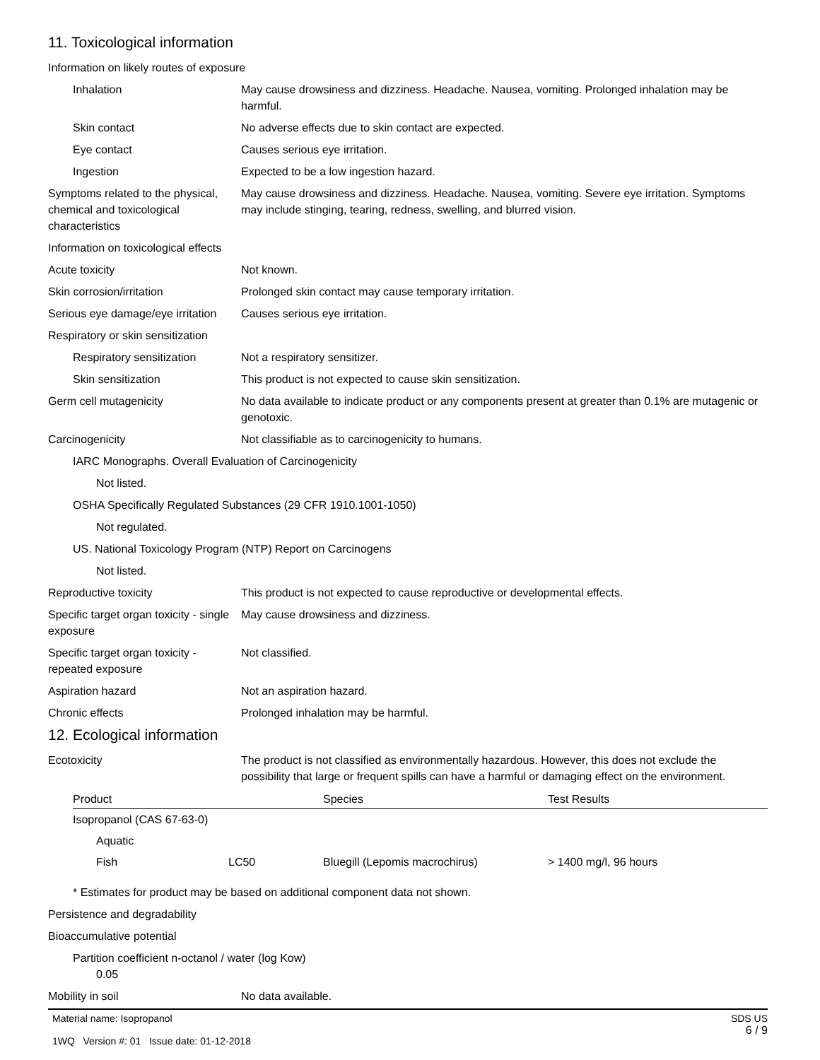11. Toxicological information
Information on likely routes of exposure
Inhalation May cause drowsiness and dizziness. Headache. Nausea, vomiting. Prolonged inhalation may be harmful.
Skin contact No adverse effects due to skin contact are expected.
Eye contact Causes serious eye irritation.
Ingestion Expected to be a low ingestion hazard.
Symptoms related to the physical, chemical and toxicological characteristics
May cause drowsiness and dizziness. Headache. Nausea, vomiting. Severe eye irritation. Symptoms may include stinging, tearing, redness, swelling, and blurred vision.
Information on toxicological effects
Acute toxicity Not known.
Skin corrosion/irritation Prolonged skin contact may cause temporary irritation.
Serious eye damage/eye irritation
Causes serious eye irritation.
Respiratory or skin sensitization
Respiratory sensitization
Not a respiratory sensitizer.
Skin sensitization This product is not expected to cause skin sensitization.
Germ cell mutagenicity No data available to indicate product or any components present at greater than 0.1% are mutagenic or genotoxic.
Carcinogenicity Not classifiable as to carcinogenicity to humans.
IARC Monographs. Overall Evaluation of Carcinogenicity
Not listed.
OSHA Specifically Regulated Substances (29 CFR 1910.1001-1050)
Not regulated.
US. National Toxicology Program (NTP) Report on Carcinogens
Not listed.
Reproductive toxicity This product is not expected to cause reproductive or developmental effects.
Specific target organ toxicity - single exposure
May cause drowsiness and dizziness.
Specific target organ toxicity - repeated exposure
Not classified.
Aspiration hazard Not an aspiration hazard.
Chronic effects Prolonged inhalation may be harmful.
12. Ecological information
Ecotoxicity The product is not classified as environmentally hazardous. However, this does not exclude the possibility that large or frequent spills can have a harmful or damaging effect on the environment.
| Product | | Species | Test Results |
| --- | --- | --- | --- |
| Isopropanol (CAS 67-63-0) | | | |
| Aquatic | | | |
| Fish | LC50 | Bluegill (Lepomis macrochirus) | > 1400 mg/l, 96 hours |
* Estimates for product may be based on additional component data not shown.
Persistence and degradability
Bioaccumulative potential
Partition coefficient n-octanol / water (log Kow)
0.05
Mobility in soil No data available.
Material name: Isopropanol
1WQ Version #: 01 Issue date: 01-12-2018
SDS US
6 / 9